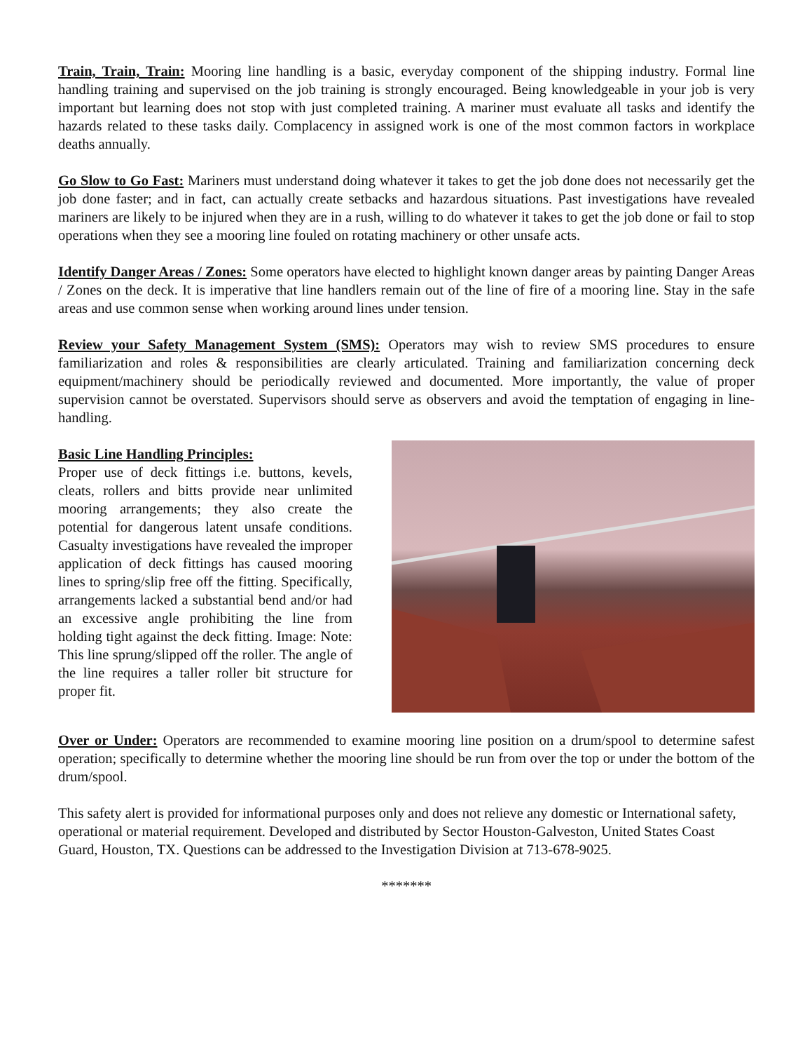Train, Train, Train: Mooring line handling is a basic, everyday component of the shipping industry. Formal line handling training and supervised on the job training is strongly encouraged. Being knowledgeable in your job is very important but learning does not stop with just completed training. A mariner must evaluate all tasks and identify the hazards related to these tasks daily. Complacency in assigned work is one of the most common factors in workplace deaths annually.
Go Slow to Go Fast: Mariners must understand doing whatever it takes to get the job done does not necessarily get the job done faster; and in fact, can actually create setbacks and hazardous situations. Past investigations have revealed mariners are likely to be injured when they are in a rush, willing to do whatever it takes to get the job done or fail to stop operations when they see a mooring line fouled on rotating machinery or other unsafe acts.
Identify Danger Areas / Zones: Some operators have elected to highlight known danger areas by painting Danger Areas / Zones on the deck. It is imperative that line handlers remain out of the line of fire of a mooring line. Stay in the safe areas and use common sense when working around lines under tension.
Review your Safety Management System (SMS): Operators may wish to review SMS procedures to ensure familiarization and roles & responsibilities are clearly articulated. Training and familiarization concerning deck equipment/machinery should be periodically reviewed and documented. More importantly, the value of proper supervision cannot be overstated. Supervisors should serve as observers and avoid the temptation of engaging in line-handling.
Basic Line Handling Principles:
Proper use of deck fittings i.e. buttons, kevels, cleats, rollers and bitts provide near unlimited mooring arrangements; they also create the potential for dangerous latent unsafe conditions. Casualty investigations have revealed the improper application of deck fittings has caused mooring lines to spring/slip free off the fitting. Specifically, arrangements lacked a substantial bend and/or had an excessive angle prohibiting the line from holding tight against the deck fitting. Image: Note: This line sprung/slipped off the roller. The angle of the line requires a taller roller bit structure for proper fit.
Over or Under: Operators are recommended to examine mooring line position on a drum/spool to determine safest operation; specifically to determine whether the mooring line should be run from over the top or under the bottom of the drum/spool.
This safety alert is provided for informational purposes only and does not relieve any domestic or International safety, operational or material requirement. Developed and distributed by Sector Houston-Galveston, United States Coast Guard, Houston, TX. Questions can be addressed to the Investigation Division at 713-678-9025.
*******